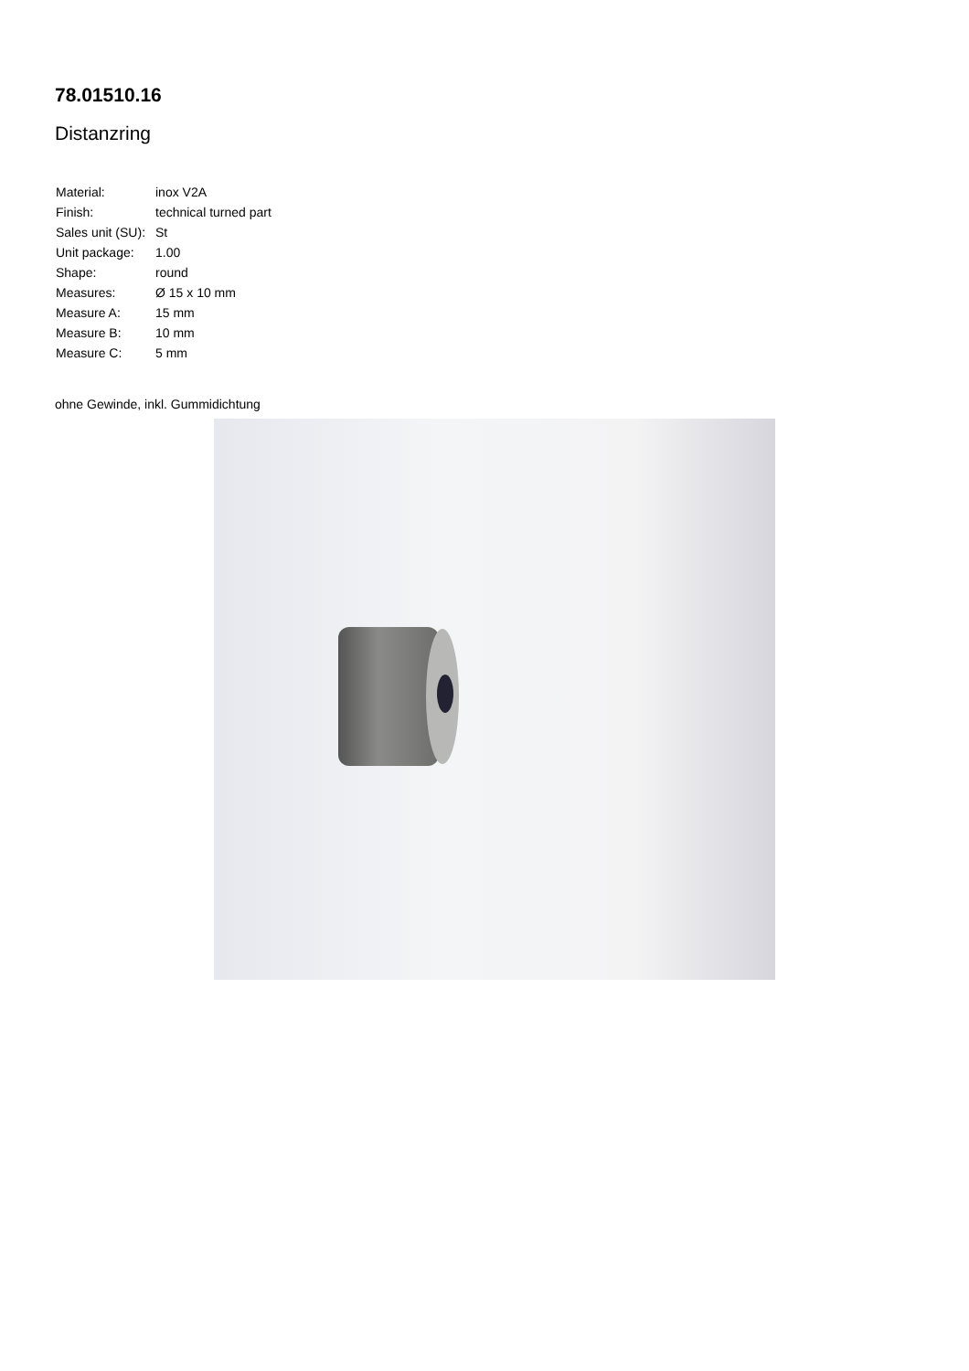78.01510.16
Distanzring
| Material: | inox V2A |
| Finish: | technical turned part |
| Sales unit (SU): | St |
| Unit package: | 1.00 |
| Shape: | round |
| Measures: | Ø 15 x 10 mm |
| Measure A: | 15 mm |
| Measure B: | 10 mm |
| Measure C: | 5 mm |
ohne Gewinde, inkl. Gummidichtung